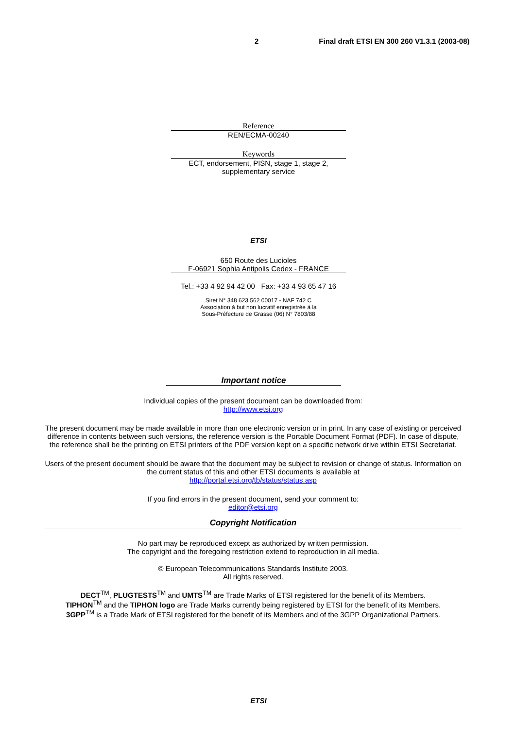2 Final draft ETSI EN 300 260 V1.3.1 (2003-08)
Reference
REN/ECMA-00240
Keywords
ECT, endorsement, PISN, stage 1, stage 2,
supplementary service
ETSI
650 Route des Lucioles
F-06921 Sophia Antipolis Cedex - FRANCE
Tel.: +33 4 92 94 42 00 Fax: +33 4 93 65 47 16
Siret N° 348 623 562 00017 - NAF 742 C
Association à but non lucratif enregistrée à la
Sous-Préfecture de Grasse (06) N° 7803/88
Important notice
Individual copies of the present document can be downloaded from:
http://www.etsi.org
The present document may be made available in more than one electronic version or in print. In any case of existing or perceived difference in contents between such versions, the reference version is the Portable Document Format (PDF). In case of dispute, the reference shall be the printing on ETSI printers of the PDF version kept on a specific network drive within ETSI Secretariat.
Users of the present document should be aware that the document may be subject to revision or change of status. Information on the current status of this and other ETSI documents is available at
http://portal.etsi.org/tb/status/status.asp
If you find errors in the present document, send your comment to:
editor@etsi.org
Copyright Notification
No part may be reproduced except as authorized by written permission.
The copyright and the foregoing restriction extend to reproduction in all media.
© European Telecommunications Standards Institute 2003.
All rights reserved.
DECT<sup>TM</sup>, PLUGTESTS<sup>TM</sup> and UMTS<sup>TM</sup> are Trade Marks of ETSI registered for the benefit of its Members.
TIPHON<sup>TM</sup> and the TIPHON logo are Trade Marks currently being registered by ETSI for the benefit of its Members.
3GPP<sup>TM</sup> is a Trade Mark of ETSI registered for the benefit of its Members and of the 3GPP Organizational Partners.
ETSI